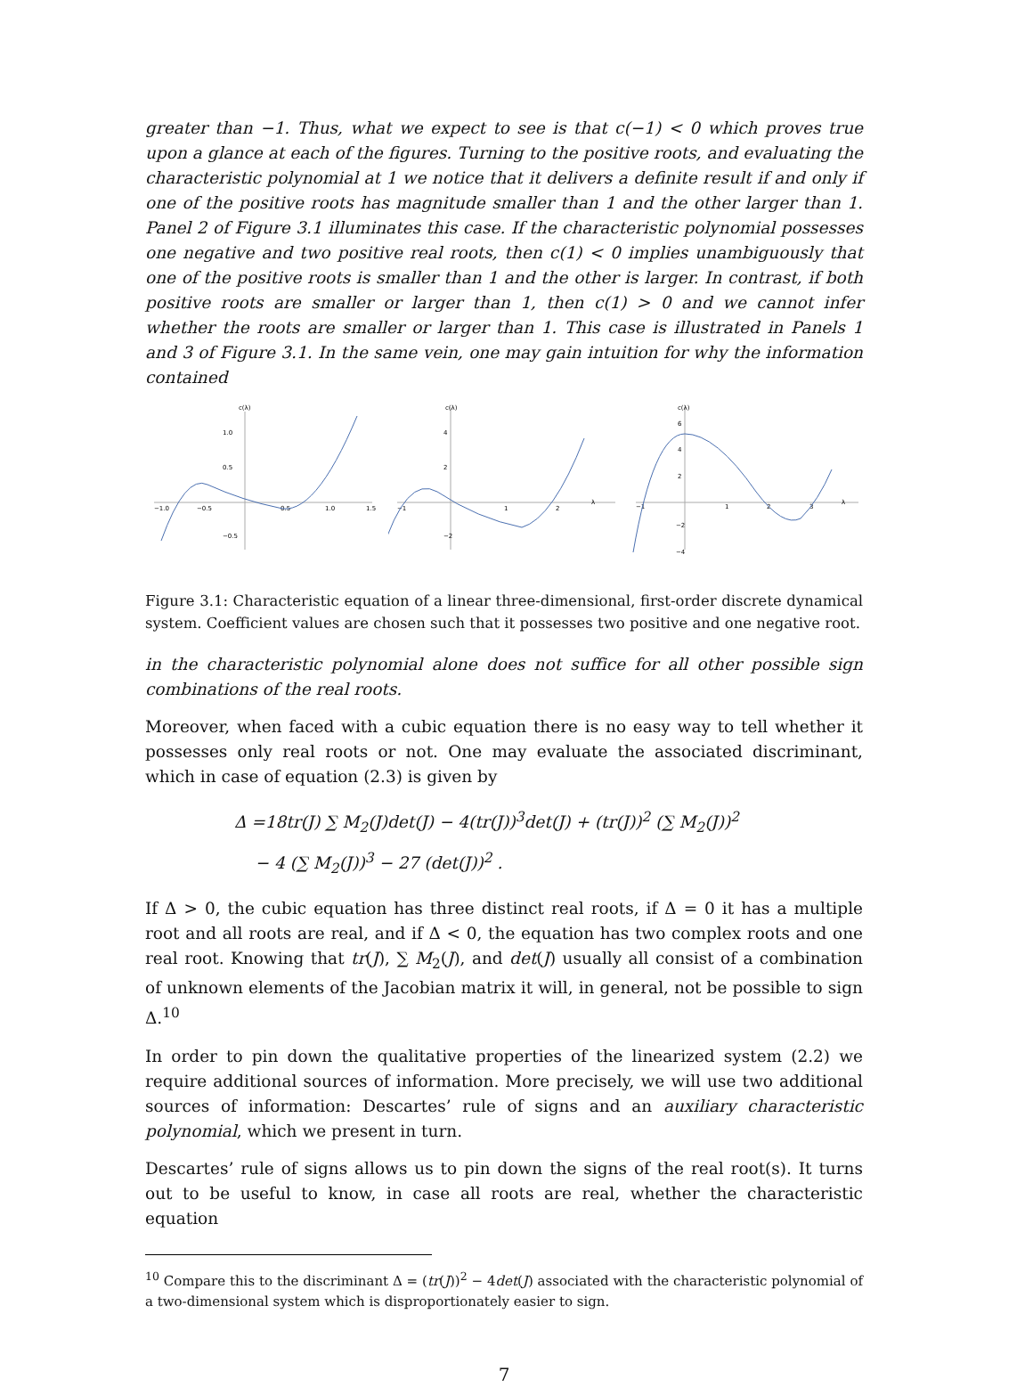greater than −1. Thus, what we expect to see is that c(−1) < 0 which proves true upon a glance at each of the figures. Turning to the positive roots, and evaluating the characteristic polynomial at 1 we notice that it delivers a definite result if and only if one of the positive roots has magnitude smaller than 1 and the other larger than 1. Panel 2 of Figure 3.1 illuminates this case. If the characteristic polynomial possesses one negative and two positive real roots, then c(1) < 0 implies unambiguously that one of the positive roots is smaller than 1 and the other is larger. In contrast, if both positive roots are smaller or larger than 1, then c(1) > 0 and we cannot infer whether the roots are smaller or larger than 1. This case is illustrated in Panels 1 and 3 of Figure 3.1. In the same vein, one may gain intuition for why the information contained
c(λ)
1.0
0.5
−0.5
−1.0
−0.5
0.5
1.0
1.5
c(λ)
4
2
−2
−1
1
2
λ
c(λ)
6
4
2
−2
−4
−1
1
2
3
λ
Figure 3.1: Characteristic equation of a linear three-dimensional, first-order discrete dynamical system. Coefficient values are chosen such that it possesses two positive and one negative root.
in the characteristic polynomial alone does not suffice for all other possible sign combinations of the real roots.
Moreover, when faced with a cubic equation there is no easy way to tell whether it possesses only real roots or not. One may evaluate the associated discriminant, which in case of equation (2.3) is given by
Δ =18tr(J) ∑ M<sub>2</sub>(J)det(J) − 4(tr(J))<sup>3</sup>det(J) + (tr(J))<sup>2</sup> (∑ M<sub>2</sub>(J))<sup>2</sup>
− 4 (∑ M<sub>2</sub>(J))<sup>3</sup> − 27 (det(J))<sup>2</sup> .
If Δ > 0, the cubic equation has three distinct real roots, if Δ = 0 it has a multiple root and all roots are real, and if Δ < 0, the equation has two complex roots and one real root. Knowing that tr(J), ∑ M<sub>2</sub>(J), and det(J) usually all consist of a combination of unknown elements of the Jacobian matrix it will, in general, not be possible to sign Δ.<sup>10</sup>
In order to pin down the qualitative properties of the linearized system (2.2) we require additional sources of information. More precisely, we will use two additional sources of information: Descartes’ rule of signs and an auxiliary characteristic polynomial, which we present in turn.
Descartes’ rule of signs allows us to pin down the signs of the real root(s). It turns out to be useful to know, in case all roots are real, whether the characteristic equation
<sup>10</sup> Compare this to the discriminant Δ = (tr(J))<sup>2</sup> − 4det(J) associated with the characteristic polynomial of a two-dimensional system which is disproportionately easier to sign.
7